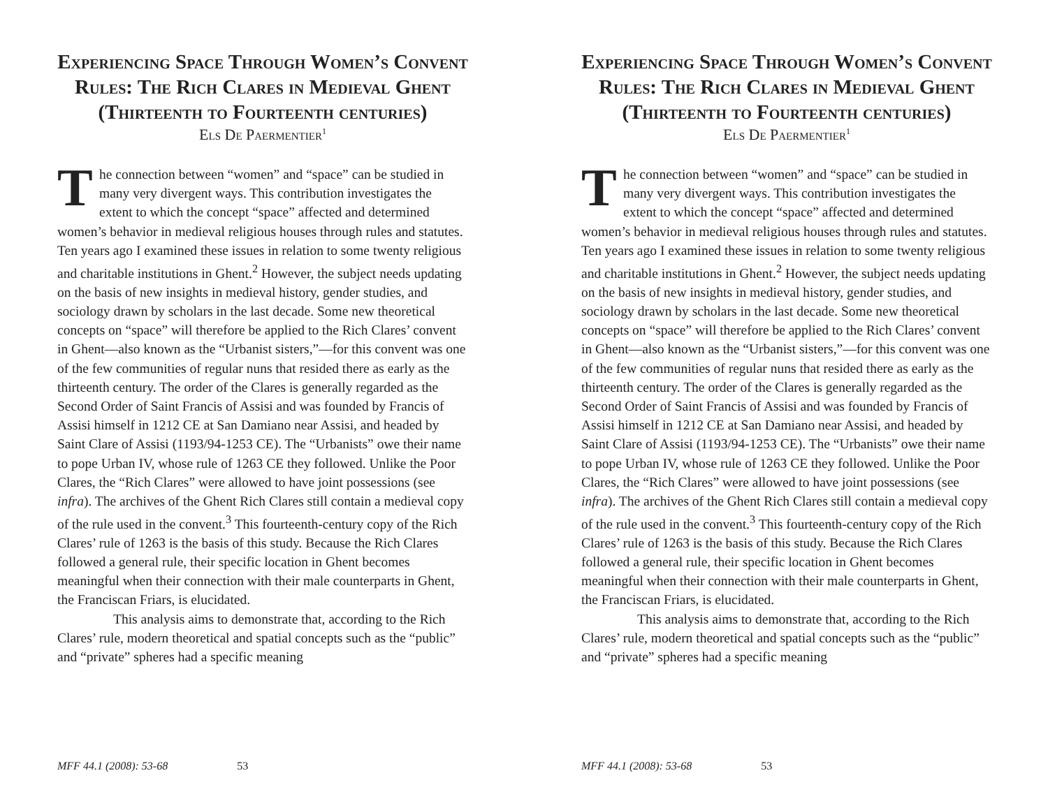Experiencing Space Through Women’s Convent Rules: The Rich Clares in Medieval Ghent (Thirteenth to Fourteenth centuries)
Els De Paermentier<sup>1</sup>
The connection between “women” and “space” can be studied in many very divergent ways. This contribution investigates the extent to which the concept “space” affected and determined women’s behavior in medieval religious houses through rules and statutes. Ten years ago I examined these issues in relation to some twenty religious and charitable institutions in Ghent.<sup>2</sup> However, the subject needs updating on the basis of new insights in medieval history, gender studies, and sociology drawn by scholars in the last decade. Some new theoretical concepts on “space” will therefore be applied to the Rich Clares’ convent in Ghent—also known as the “Urbanist sisters,”—for this convent was one of the few communities of regular nuns that resided there as early as the thirteenth century. The order of the Clares is generally regarded as the Second Order of Saint Francis of Assisi and was founded by Francis of Assisi himself in 1212 CE at San Damiano near Assisi, and headed by Saint Clare of Assisi (1193/94-1253 CE). The “Urbanists” owe their name to pope Urban IV, whose rule of 1263 CE they followed. Unlike the Poor Clares, the “Rich Clares” were allowed to have joint possessions (see infra). The archives of the Ghent Rich Clares still contain a medieval copy of the rule used in the convent.<sup>3</sup> This fourteenth-century copy of the Rich Clares’ rule of 1263 is the basis of this study. Because the Rich Clares followed a general rule, their specific location in Ghent becomes meaningful when their connection with their male counterparts in Ghent, the Franciscan Friars, is elucidated.
This analysis aims to demonstrate that, according to the Rich Clares’ rule, modern theoretical and spatial concepts such as the “public” and “private” spheres had a specific meaning
MFF 44.1 (2008): 53-68 53
Experiencing Space Through Women’s Convent Rules: The Rich Clares in Medieval Ghent (Thirteenth to Fourteenth centuries)
Els De Paermentier<sup>1</sup>
The connection between “women” and “space” can be studied in many very divergent ways. This contribution investigates the extent to which the concept “space” affected and determined women’s behavior in medieval religious houses through rules and statutes. Ten years ago I examined these issues in relation to some twenty religious and charitable institutions in Ghent.<sup>2</sup> However, the subject needs updating on the basis of new insights in medieval history, gender studies, and sociology drawn by scholars in the last decade. Some new theoretical concepts on “space” will therefore be applied to the Rich Clares’ convent in Ghent—also known as the “Urbanist sisters,”—for this convent was one of the few communities of regular nuns that resided there as early as the thirteenth century. The order of the Clares is generally regarded as the Second Order of Saint Francis of Assisi and was founded by Francis of Assisi himself in 1212 CE at San Damiano near Assisi, and headed by Saint Clare of Assisi (1193/94-1253 CE). The “Urbanists” owe their name to pope Urban IV, whose rule of 1263 CE they followed. Unlike the Poor Clares, the “Rich Clares” were allowed to have joint possessions (see infra). The archives of the Ghent Rich Clares still contain a medieval copy of the rule used in the convent.<sup>3</sup> This fourteenth-century copy of the Rich Clares’ rule of 1263 is the basis of this study. Because the Rich Clares followed a general rule, their specific location in Ghent becomes meaningful when their connection with their male counterparts in Ghent, the Franciscan Friars, is elucidated.
This analysis aims to demonstrate that, according to the Rich Clares’ rule, modern theoretical and spatial concepts such as the “public” and “private” spheres had a specific meaning
MFF 44.1 (2008): 53-68 53